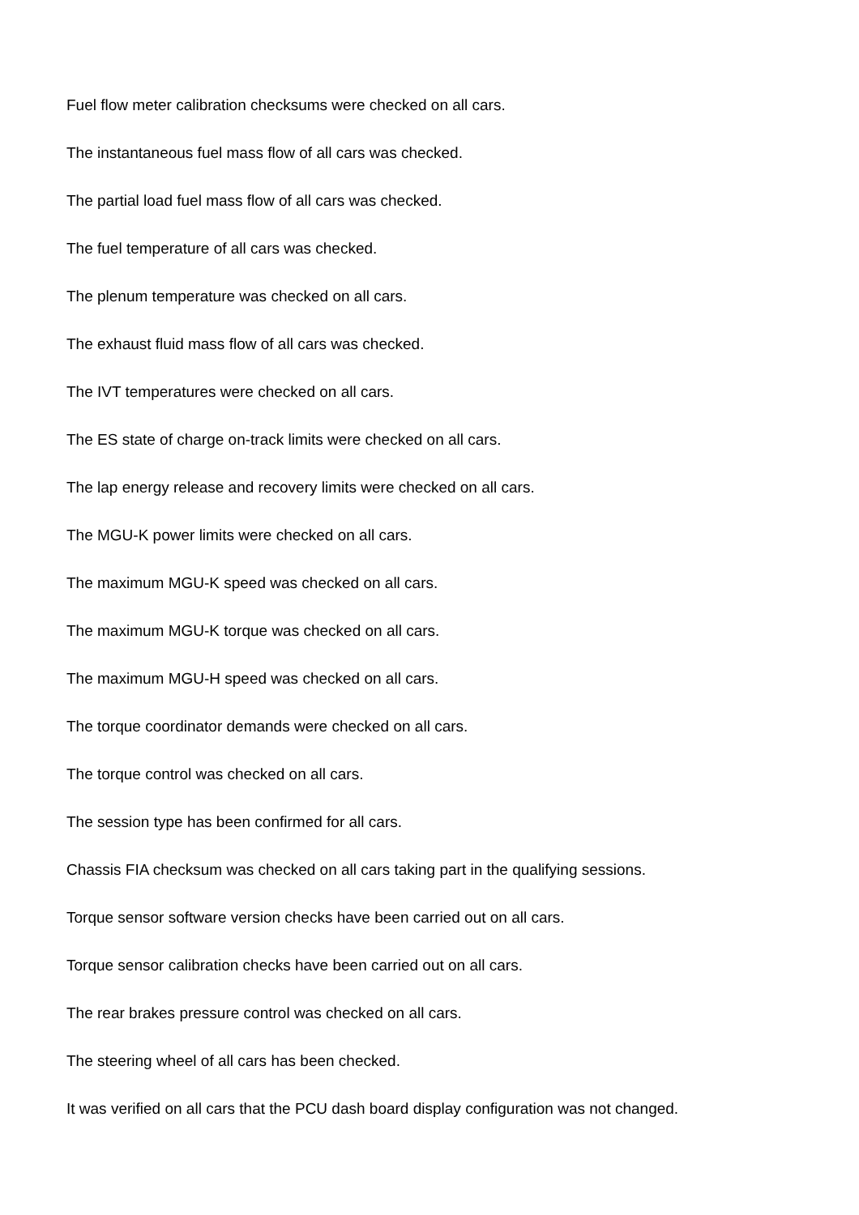Fuel flow meter calibration checksums were checked on all cars.
The instantaneous fuel mass flow of all cars was checked.
The partial load fuel mass flow of all cars was checked.
The fuel temperature of all cars was checked.
The plenum temperature was checked on all cars.
The exhaust fluid mass flow of all cars was checked.
The IVT temperatures were checked on all cars.
The ES state of charge on-track limits were checked on all cars.
The lap energy release and recovery limits were checked on all cars.
The MGU-K power limits were checked on all cars.
The maximum MGU-K speed was checked on all cars.
The maximum MGU-K torque was checked on all cars.
The maximum MGU-H speed was checked on all cars.
The torque coordinator demands were checked on all cars.
The torque control was checked on all cars.
The session type has been confirmed for all cars.
Chassis FIA checksum was checked on all cars taking part in the qualifying sessions.
Torque sensor software version checks have been carried out on all cars.
Torque sensor calibration checks have been carried out on all cars.
The rear brakes pressure control was checked on all cars.
The steering wheel of all cars has been checked.
It was verified on all cars that the PCU dash board display configuration was not changed.